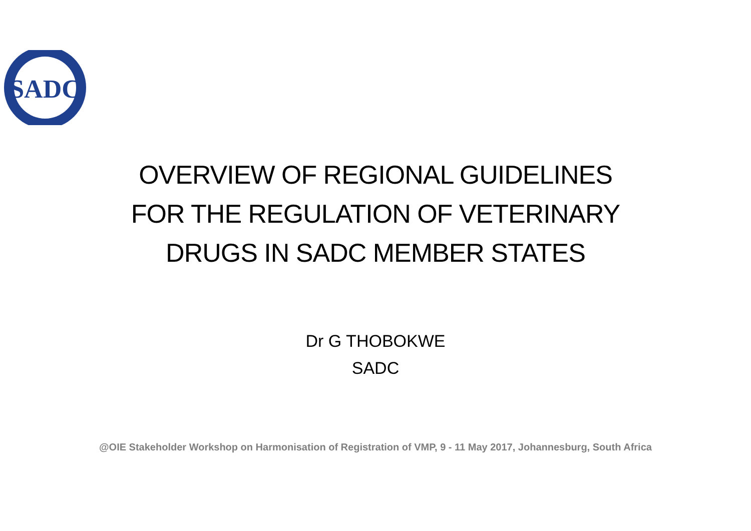SADC
OVERVIEW OF REGIONAL GUIDELINES
FOR THE REGULATION OF VETERINARY
DRUGS IN SADC MEMBER STATES
Dr G THOBOKWE
SADC
@OIE Stakeholder Workshop on Harmonisation of Registration of VMP, 9 - 11 May 2017, Johannesburg, South Africa